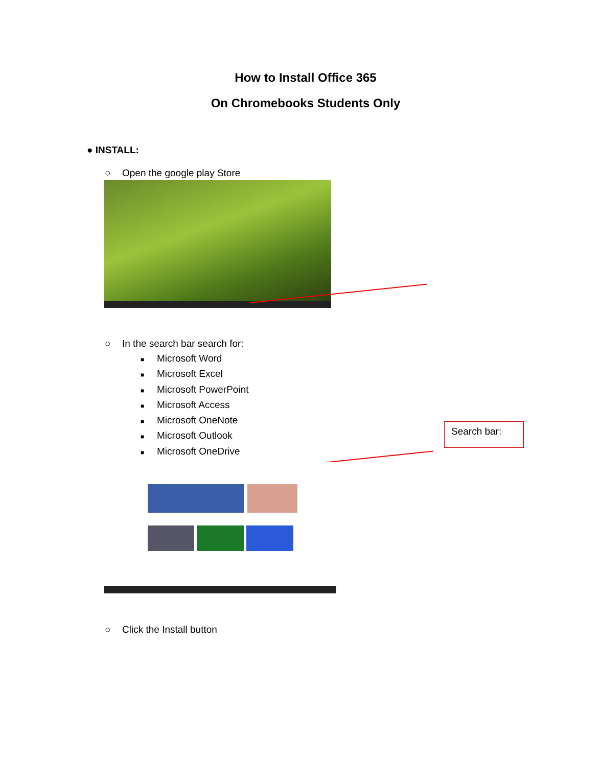How to Install Office 365
On Chromebooks Students Only
● INSTALL:
○ Open the google play Store
○ In the search bar search for:
■ Microsoft Word
■ Microsoft Excel
■ Microsoft PowerPoint
■ Microsoft Access
■ Microsoft OneNote
■ Microsoft Outlook
■ Microsoft OneDrive
Search bar:
○ Click the Install button